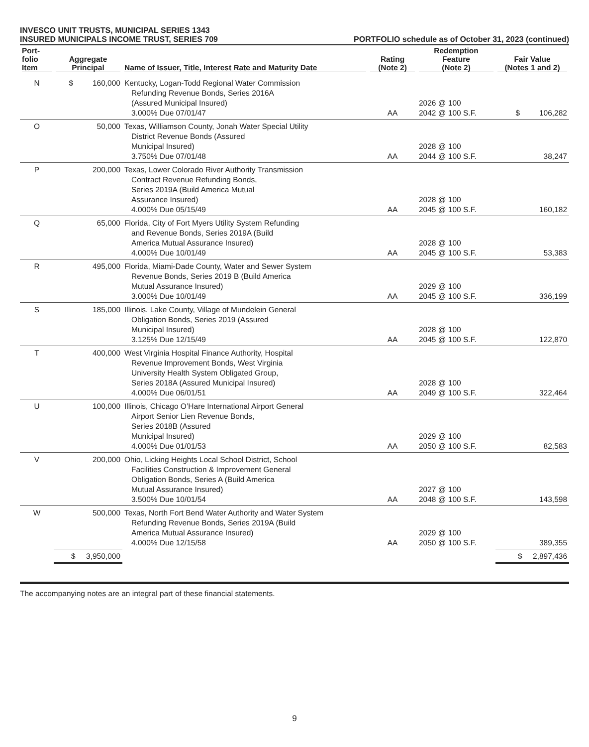INVESCO UNIT TRUSTS, MUNICIPAL SERIES 1343
INSURED MUNICIPALS INCOME TRUST, SERIES 709 PORTFOLIO schedule as of October 31, 2023 (continued)
| Port- folio Item | Aggregate Principal | Name of Issuer, Title, Interest Rate and Maturity Date | Rating (Note 2) | Redemption Feature (Note 2) | Fair Value (Notes 1 and 2) |
| --- | --- | --- | --- | --- | --- |
| N | $ 160,000 | Kentucky, Logan-Todd Regional Water Commission Refunding Revenue Bonds, Series 2016A (Assured Municipal Insured) 3.000% Due 07/01/47 | AA | 2026 @ 100 2042 @ 100 S.F. | $ 106,282 |
| O | 50,000 | Texas, Williamson County, Jonah Water Special Utility District Revenue Bonds (Assured Municipal Insured) 3.750% Due 07/01/48 | AA | 2028 @ 100 2044 @ 100 S.F. | 38,247 |
| P | 200,000 | Texas, Lower Colorado River Authority Transmission Contract Revenue Refunding Bonds, Series 2019A (Build America Mutual Assurance Insured) 4.000% Due 05/15/49 | AA | 2028 @ 100 2045 @ 100 S.F. | 160,182 |
| Q | 65,000 | Florida, City of Fort Myers Utility System Refunding and Revenue Bonds, Series 2019A (Build America Mutual Assurance Insured) 4.000% Due 10/01/49 | AA | 2028 @ 100 2045 @ 100 S.F. | 53,383 |
| R | 495,000 | Florida, Miami-Dade County, Water and Sewer System Revenue Bonds, Series 2019 B (Build America Mutual Assurance Insured) 3.000% Due 10/01/49 | AA | 2029 @ 100 2045 @ 100 S.F. | 336,199 |
| S | 185,000 | Illinois, Lake County, Village of Mundelein General Obligation Bonds, Series 2019 (Assured Municipal Insured) 3.125% Due 12/15/49 | AA | 2028 @ 100 2045 @ 100 S.F. | 122,870 |
| T | 400,000 | West Virginia Hospital Finance Authority, Hospital Revenue Improvement Bonds, West Virginia University Health System Obligated Group, Series 2018A (Assured Municipal Insured) 4.000% Due 06/01/51 | AA | 2028 @ 100 2049 @ 100 S.F. | 322,464 |
| U | 100,000 | Illinois, Chicago O’Hare International Airport General Airport Senior Lien Revenue Bonds, Series 2018B (Assured Municipal Insured) 4.000% Due 01/01/53 | AA | 2029 @ 100 2050 @ 100 S.F. | 82,583 |
| V | 200,000 | Ohio, Licking Heights Local School District, School Facilities Construction & Improvement General Obligation Bonds, Series A (Build America Mutual Assurance Insured) 3.500% Due 10/01/54 | AA | 2027 @ 100 2048 @ 100 S.F. | 143,598 |
| W | 500,000 | Texas, North Fort Bend Water Authority and Water System Refunding Revenue Bonds, Series 2019A (Build America Mutual Assurance Insured) 4.000% Due 12/15/58 | AA | 2029 @ 100 2050 @ 100 S.F. | 389,355 |
| | $ 3,950,000 | | | | $ 2,897,436 |
The accompanying notes are an integral part of these financial statements.
9